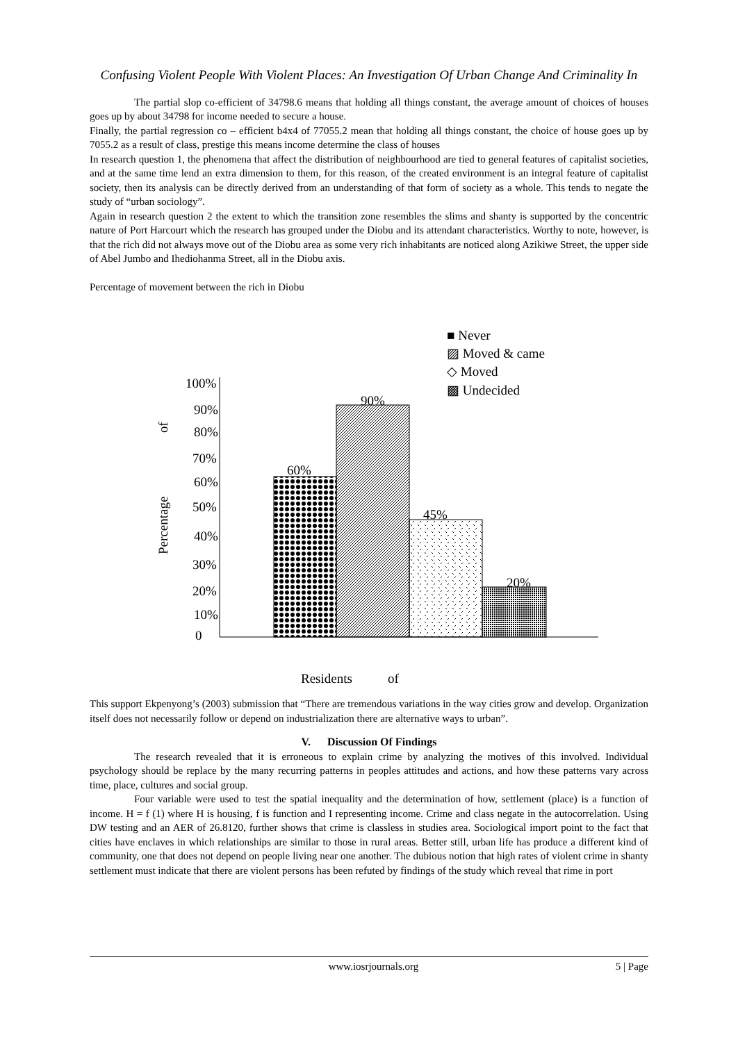Confusing Violent People With Violent Places: An Investigation Of Urban Change And Criminality In
The partial slop co-efficient of 34798.6 means that holding all things constant, the average amount of choices of houses goes up by about 34798 for income needed to secure a house.
Finally, the partial regression co – efficient b4x4 of 77055.2 mean that holding all things constant, the choice of house goes up by 7055.2 as a result of class, prestige this means income determine the class of houses
In research question 1, the phenomena that affect the distribution of neighbourhood are tied to general features of capitalist societies, and at the same time lend an extra dimension to them, for this reason, of the created environment is an integral feature of capitalist society, then its analysis can be directly derived from an understanding of that form of society as a whole. This tends to negate the study of “urban sociology”.
Again in research question 2 the extent to which the transition zone resembles the slims and shanty is supported by the concentric nature of Port Harcourt which the research has grouped under the Diobu and its attendant characteristics. Worthy to note, however, is that the rich did not always move out of the Diobu area as some very rich inhabitants are noticed along Azikiwe Street, the upper side of Abel Jumbo and Ihediohanma Street, all in the Diobu axis.
Percentage of movement between the rich in Diobu
■ Never
▨ Moved & came
◇ Moved
▩ Undecided
100%
90%
80%
70%
60%
50%
40%
30%
20%
10%
0
of
Percentage
60%
90%
45%
20%
Residents
of
This support Ekpenyong’s (2003) submission that “There are tremendous variations in the way cities grow and develop. Organization itself does not necessarily follow or depend on industrialization there are alternative ways to urban”.
V. Discussion Of Findings
The research revealed that it is erroneous to explain crime by analyzing the motives of this involved. Individual psychology should be replace by the many recurring patterns in peoples attitudes and actions, and how these patterns vary across time, place, cultures and social group.
Four variable were used to test the spatial inequality and the determination of how, settlement (place) is a function of income. H = f (1) where H is housing, f is function and I representing income. Crime and class negate in the autocorrelation. Using DW testing and an AER of 26.8120, further shows that crime is classless in studies area. Sociological import point to the fact that cities have enclaves in which relationships are similar to those in rural areas. Better still, urban life has produce a different kind of community, one that does not depend on people living near one another. The dubious notion that high rates of violent crime in shanty settlement must indicate that there are violent persons has been refuted by findings of the study which reveal that rime in port
www.iosrjournals.org 5 | Page